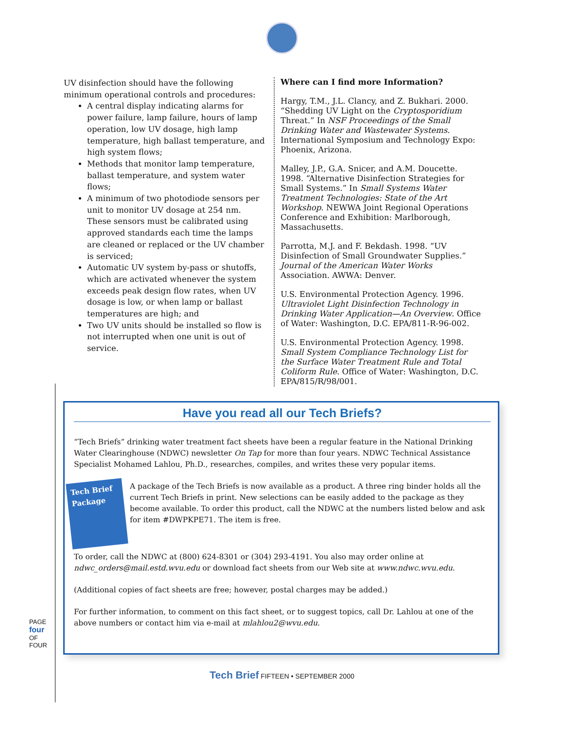UV disinfection should have the following minimum operational controls and procedures:
A central display indicating alarms for power failure, lamp failure, hours of lamp operation, low UV dosage, high lamp temperature, high ballast temperature, and high system flows;
Methods that monitor lamp temperature, ballast temperature, and system water flows;
A minimum of two photodiode sensors per unit to monitor UV dosage at 254 nm. These sensors must be calibrated using approved standards each time the lamps are cleaned or replaced or the UV chamber is serviced;
Automatic UV system by-pass or shutoffs, which are activated whenever the system exceeds peak design flow rates, when UV dosage is low, or when lamp or ballast temperatures are high; and
Two UV units should be installed so flow is not interrupted when one unit is out of service.
Where can I find more Information?
Hargy, T.M., J.L. Clancy, and Z. Bukhari. 2000. “Shedding UV Light on the Cryptosporidium Threat.” In NSF Proceedings of the Small Drinking Water and Wastewater Systems. International Symposium and Technology Expo: Phoenix, Arizona.
Malley, J.P., G.A. Snicer, and A.M. Doucette. 1998. “Alternative Disinfection Strategies for Small Systems.” In Small Systems Water Treatment Technologies: State of the Art Workshop. NEWWA Joint Regional Operations Conference and Exhibition: Marlborough, Massachusetts.
Parrotta, M.J. and F. Bekdash. 1998. “UV Disinfection of Small Groundwater Supplies.” Journal of the American Water Works Association. AWWA: Denver.
U.S. Environmental Protection Agency. 1996. Ultraviolet Light Disinfection Technology in Drinking Water Application—An Overview. Office of Water: Washington, D.C. EPA/811-R-96-002.
U.S. Environmental Protection Agency. 1998. Small System Compliance Technology List for the Surface Water Treatment Rule and Total Coliform Rule. Office of Water: Washington, D.C. EPA/815/R/98/001.
Have you read all our Tech Briefs?
“Tech Briefs” drinking water treatment fact sheets have been a regular feature in the National Drinking Water Clearinghouse (NDWC) newsletter On Tap for more than four years. NDWC Technical Assistance Specialist Mohamed Lahlou, Ph.D., researches, compiles, and writes these very popular items.
Tech Brief Package
A package of the Tech Briefs is now available as a product. A three ring binder holds all the current Tech Briefs in print. New selections can be easily added to the package as they become available. To order this product, call the NDWC at the numbers listed below and ask for item #DWPKPE71. The item is free.
To order, call the NDWC at (800) 624-8301 or (304) 293-4191. You also may order online at ndwc_orders@mail.estd.wvu.edu or download fact sheets from our Web site at www.ndwc.wvu.edu.
(Additional copies of fact sheets are free; however, postal charges may be added.)
For further information, to comment on this fact sheet, or to suggest topics, call Dr. Lahlou at one of the above numbers or contact him via e-mail at mlahlou2@wvu.edu.
PAGE four OF FOUR
Tech Brief FIFTEEN • SEPTEMBER 2000